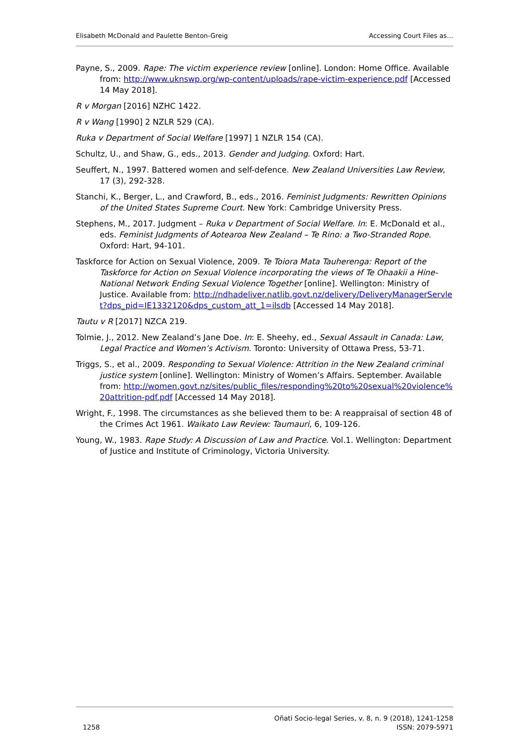Elisabeth McDonald and Paulette Benton-Greig Accessing Court Files as…
Payne, S., 2009. Rape: The victim experience review [online]. London: Home Office. Available from: http://www.uknswp.org/wp-content/uploads/rape-victim-experience.pdf [Accessed 14 May 2018].
R v Morgan [2016] NZHC 1422.
R v Wang [1990] 2 NZLR 529 (CA).
Ruka v Department of Social Welfare [1997] 1 NZLR 154 (CA).
Schultz, U., and Shaw, G., eds., 2013. Gender and Judging. Oxford: Hart.
Seuffert, N., 1997. Battered women and self-defence. New Zealand Universities Law Review, 17 (3), 292-328.
Stanchi, K., Berger, L., and Crawford, B., eds., 2016. Feminist Judgments: Rewritten Opinions of the United States Supreme Court. New York: Cambridge University Press.
Stephens, M., 2017. Judgment – Ruka v Department of Social Welfare. In: E. McDonald et al., eds. Feminist Judgments of Aotearoa New Zealand – Te Rino: a Two-Stranded Rope. Oxford: Hart, 94-101.
Taskforce for Action on Sexual Violence, 2009. Te Toiora Mata Tauherenga: Report of the Taskforce for Action on Sexual Violence incorporating the views of Te Ohaakii a Hine-National Network Ending Sexual Violence Together [online]. Wellington: Ministry of Justice. Available from: http://ndhadeliver.natlib.govt.nz/delivery/DeliveryManagerServlet?dps_pid=IE1332120&dps_custom_att_1=ilsdb [Accessed 14 May 2018].
Tautu v R [2017] NZCA 219.
Tolmie, J., 2012. New Zealand’s Jane Doe. In: E. Sheehy, ed., Sexual Assault in Canada: Law, Legal Practice and Women’s Activism. Toronto: University of Ottawa Press, 53-71.
Triggs, S., et al., 2009. Responding to Sexual Violence: Attrition in the New Zealand criminal justice system [online]. Wellington: Ministry of Women’s Affairs. September. Available from: http://women.govt.nz/sites/public_files/responding%20to%20sexual%20violence%20attrition-pdf.pdf [Accessed 14 May 2018].
Wright, F., 1998. The circumstances as she believed them to be: A reappraisal of section 48 of the Crimes Act 1961. Waikato Law Review: Taumauri, 6, 109-126.
Young, W., 1983. Rape Study: A Discussion of Law and Practice. Vol.1. Wellington: Department of Justice and Institute of Criminology, Victoria University.
1258 Oñati Socio-legal Series, v. 8, n. 9 (2018), 1241-1258
ISSN: 2079-5971